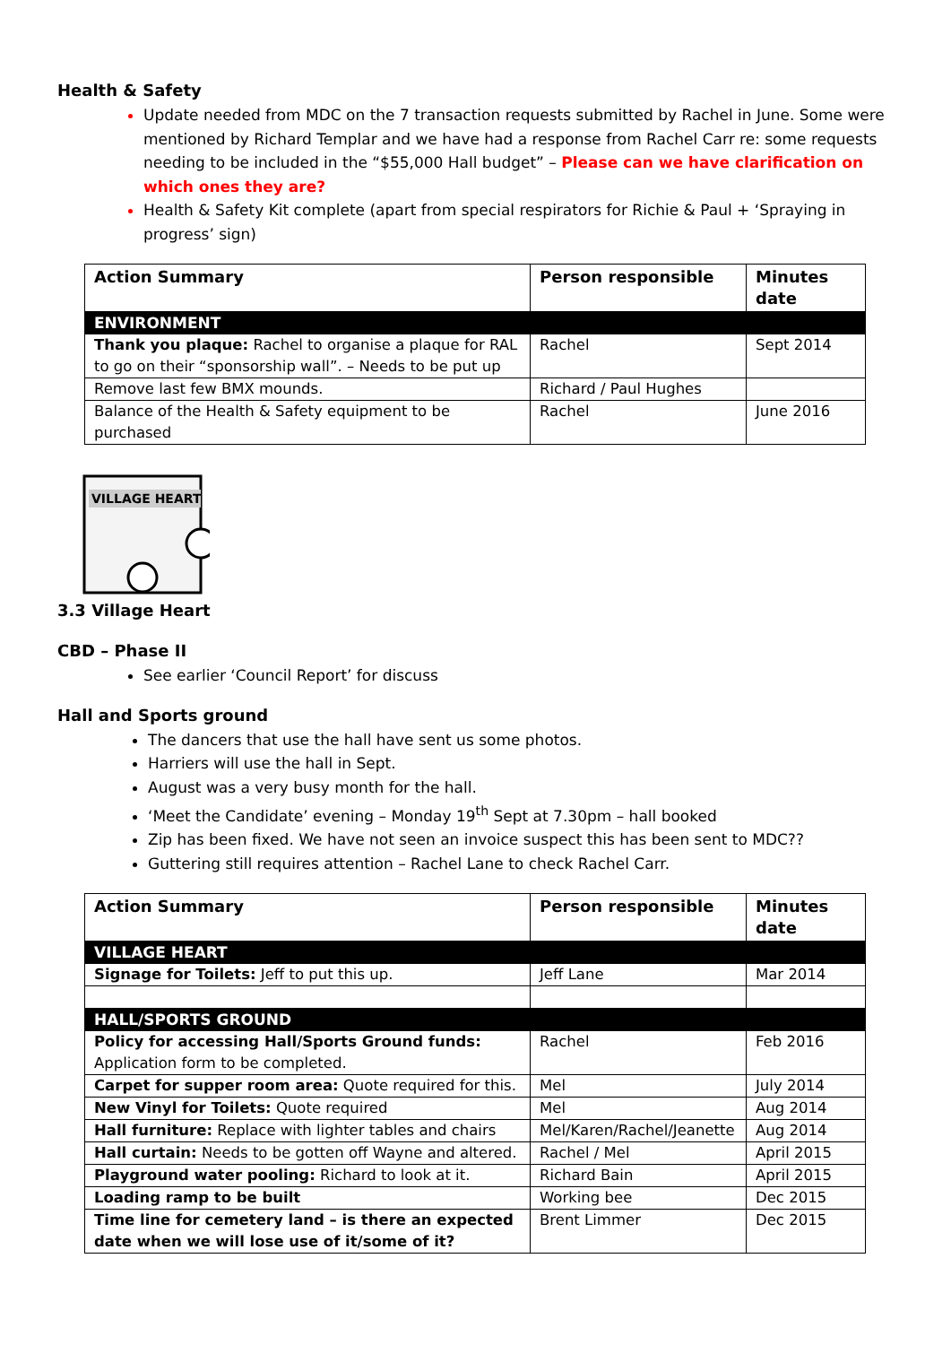Health & Safety
Update needed from MDC on the 7 transaction requests submitted by Rachel in June. Some were mentioned by Richard Templar and we have had a response from Rachel Carr re: some requests needing to be included in the “$55,000 Hall budget” – Please can we have clarification on which ones they are?
Health & Safety Kit complete (apart from special respirators for Richie & Paul + ‘Spraying in progress’ sign)
| Action Summary | Person responsible | Minutes date |
| --- | --- | --- |
| ENVIRONMENT | | |
| Thank you plaque: Rachel to organise a plaque for RAL to go on their “sponsorship wall”. – Needs to be put up | Rachel | Sept 2014 |
| Remove last few BMX mounds. | Richard / Paul Hughes | |
| Balance of the Health & Safety equipment to be purchased | Rachel | June 2016 |
VILLAGE HEART
3.3 Village Heart
CBD – Phase II
See earlier ‘Council Report’ for discuss
Hall and Sports ground
The dancers that use the hall have sent us some photos.
Harriers will use the hall in Sept.
August was a very busy month for the hall.
‘Meet the Candidate’ evening – Monday 19<sup>th</sup> Sept at 7.30pm – hall booked
Zip has been fixed. We have not seen an invoice suspect this has been sent to MDC??
Guttering still requires attention – Rachel Lane to check Rachel Carr.
| Action Summary | Person responsible | Minutes date |
| --- | --- | --- |
| VILLAGE HEART | | |
| Signage for Toilets: Jeff to put this up. | Jeff Lane | Mar 2014 |
| HALL/SPORTS GROUND | | |
| Policy for accessing Hall/Sports Ground funds: Application form to be completed. | Rachel | Feb 2016 |
| Carpet for supper room area: Quote required for this. | Mel | July 2014 |
| New Vinyl for Toilets: Quote required | Mel | Aug 2014 |
| Hall furniture: Replace with lighter tables and chairs | Mel/Karen/Rachel/Jeanette | Aug 2014 |
| Hall curtain: Needs to be gotten off Wayne and altered. | Rachel / Mel | April 2015 |
| Playground water pooling: Richard to look at it. | Richard Bain | April 2015 |
| Loading ramp to be built | Working bee | Dec 2015 |
| Time line for cemetery land – is there an expected date when we will lose use of it/some of it? | Brent Limmer | Dec 2015 |